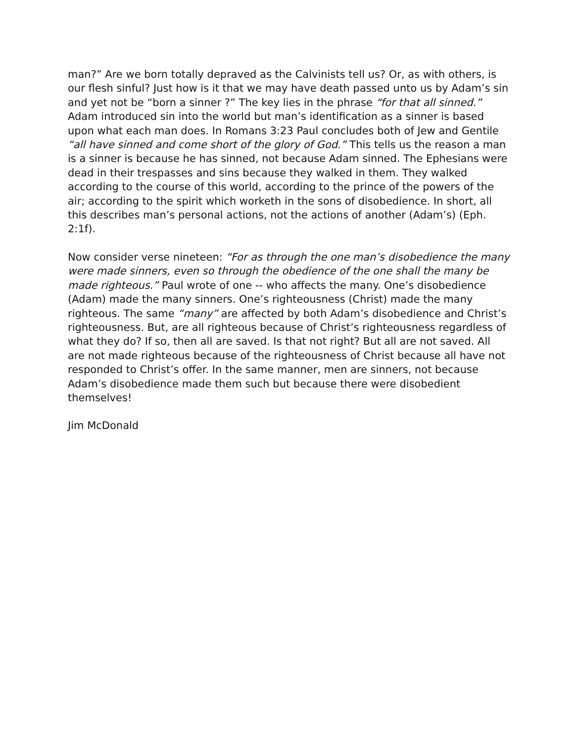man?” Are we born totally depraved as the Calvinists tell us? Or, as with others, is our flesh sinful? Just how is it that we may have death passed unto us by Adam’s sin and yet not be “born a sinner ?” The key lies in the phrase “for that all sinned.” Adam introduced sin into the world but man’s identification as a sinner is based upon what each man does. In Romans 3:23 Paul concludes both of Jew and Gentile “all have sinned and come short of the glory of God.” This tells us the reason a man is a sinner is because he has sinned, not because Adam sinned. The Ephesians were dead in their trespasses and sins because they walked in them. They walked according to the course of this world, according to the prince of the powers of the air; according to the spirit which worketh in the sons of disobedience. In short, all this describes man’s personal actions, not the actions of another (Adam’s) (Eph. 2:1f).
Now consider verse nineteen: “For as through the one man’s disobedience the many were made sinners, even so through the obedience of the one shall the many be made righteous.” Paul wrote of one -- who affects the many. One’s disobedience (Adam) made the many sinners. One’s righteousness (Christ) made the many righteous. The same “many” are affected by both Adam’s disobedience and Christ’s righteousness. But, are all righteous because of Christ’s righteousness regardless of what they do? If so, then all are saved. Is that not right? But all are not saved. All are not made righteous because of the righteousness of Christ because all have not responded to Christ’s offer. In the same manner, men are sinners, not because Adam’s disobedience made them such but because there were disobedient themselves!
Jim McDonald